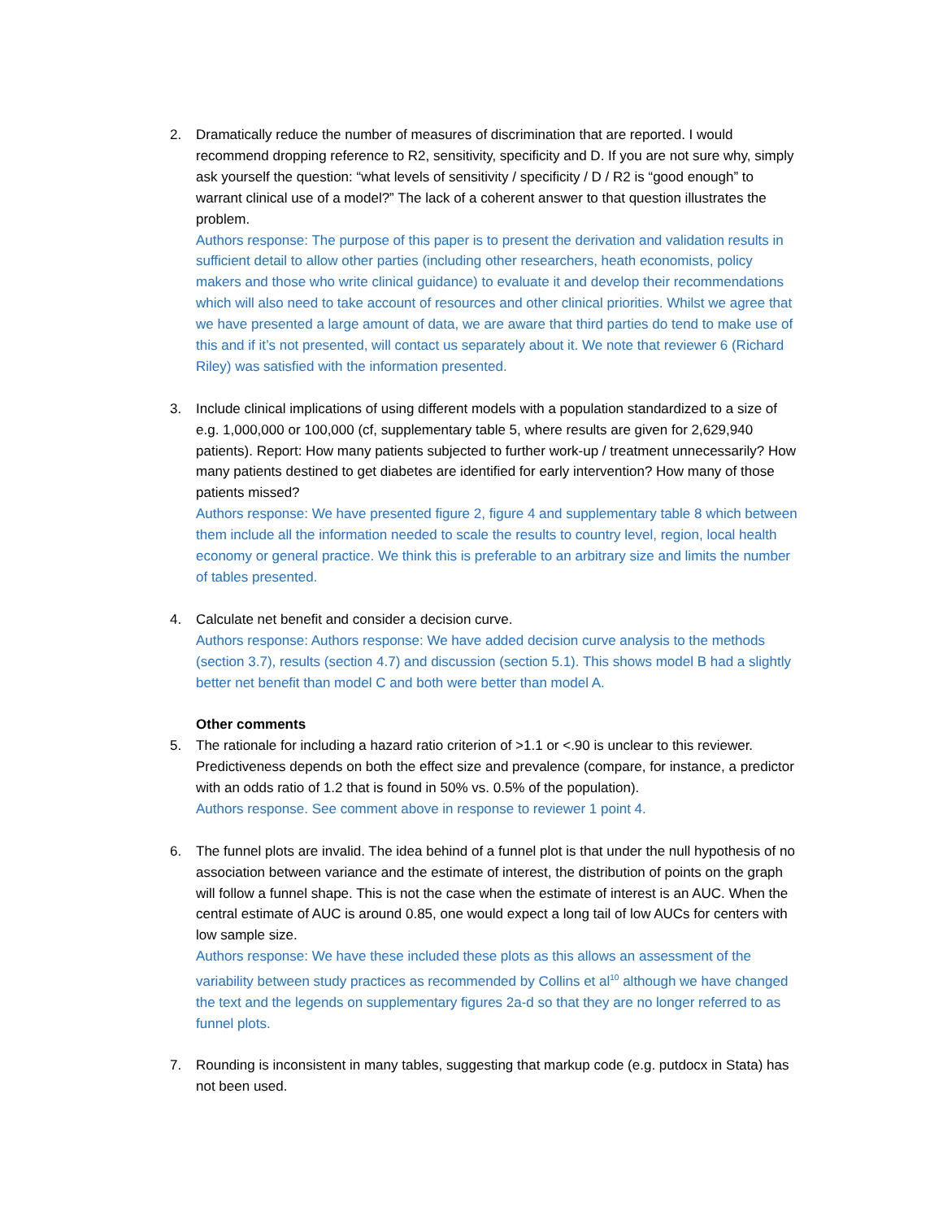2. Dramatically reduce the number of measures of discrimination that are reported. I would recommend dropping reference to R2, sensitivity, specificity and D. If you are not sure why, simply ask yourself the question: “what levels of sensitivity / specificity / D / R2 is “good enough” to warrant clinical use of a model?” The lack of a coherent answer to that question illustrates the problem.
Authors response: The purpose of this paper is to present the derivation and validation results in sufficient detail to allow other parties (including other researchers, heath economists, policy makers and those who write clinical guidance) to evaluate it and develop their recommendations which will also need to take account of resources and other clinical priorities. Whilst we agree that we have presented a large amount of data, we are aware that third parties do tend to make use of this and if it’s not presented, will contact us separately about it. We note that reviewer 6 (Richard Riley) was satisfied with the information presented.
3. Include clinical implications of using different models with a population standardized to a size of e.g. 1,000,000 or 100,000 (cf, supplementary table 5, where results are given for 2,629,940 patients). Report: How many patients subjected to further work-up / treatment unnecessarily? How many patients destined to get diabetes are identified for early intervention? How many of those patients missed?
Authors response: We have presented figure 2, figure 4 and supplementary table 8 which between them include all the information needed to scale the results to country level, region, local health economy or general practice. We think this is preferable to an arbitrary size and limits the number of tables presented.
4. Calculate net benefit and consider a decision curve.
Authors response: Authors response: We have added decision curve analysis to the methods (section 3.7), results (section 4.7) and discussion (section 5.1). This shows model B had a slightly better net benefit than model C and both were better than model A.
Other comments
5. The rationale for including a hazard ratio criterion of >1.1 or <.90 is unclear to this reviewer. Predictiveness depends on both the effect size and prevalence (compare, for instance, a predictor with an odds ratio of 1.2 that is found in 50% vs. 0.5% of the population).
Authors response. See comment above in response to reviewer 1 point 4.
6. The funnel plots are invalid. The idea behind of a funnel plot is that under the null hypothesis of no association between variance and the estimate of interest, the distribution of points on the graph will follow a funnel shape. This is not the case when the estimate of interest is an AUC. When the central estimate of AUC is around 0.85, one would expect a long tail of low AUCs for centers with low sample size.
Authors response: We have these included these plots as this allows an assessment of the variability between study practices as recommended by Collins et al<sup>10</sup> although we have changed the text and the legends on supplementary figures 2a-d so that they are no longer referred to as funnel plots.
7. Rounding is inconsistent in many tables, suggesting that markup code (e.g. putdocx in Stata) has not been used.